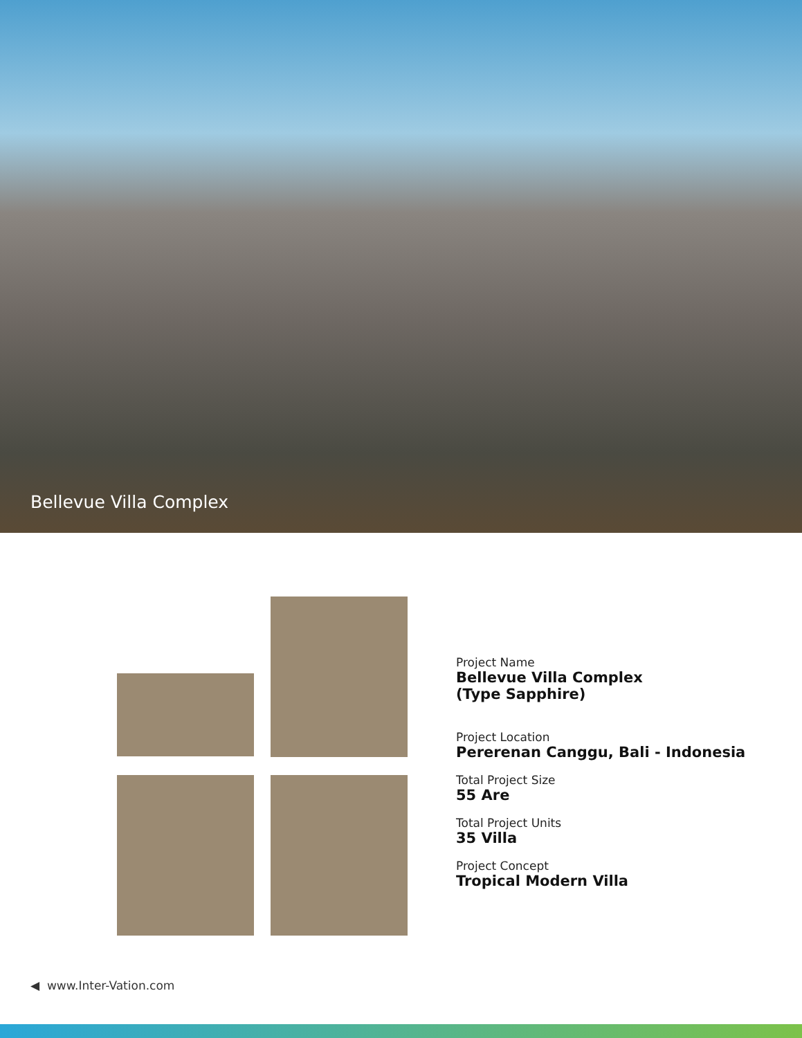Bellevue Villa Complex
Project Name
Bellevue Villa Complex
(Type Sapphire)
Project Location
Pererenan Canggu, Bali - Indonesia
Total Project Size
55 Are
Total Project Units
35 Villa
Project Concept
Tropical Modern Villa
◀ www.Inter-Vation.com